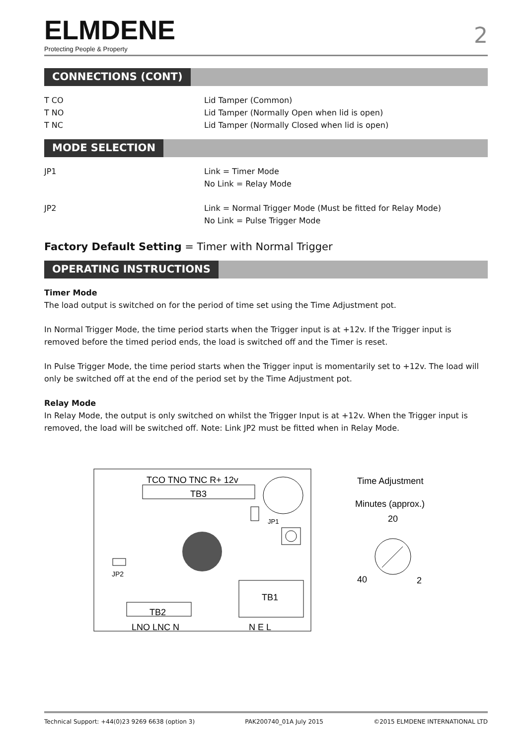ELMDENE
Protecting People & Property
2
CONNECTIONS (CONT)
T CO Lid Tamper (Common)
T NO Lid Tamper (Normally Open when lid is open)
T NC Lid Tamper (Normally Closed when lid is open)
MODE SELECTION
JP1 Link = Timer Mode
No Link = Relay Mode
JP2 Link = Normal Trigger Mode (Must be fitted for Relay Mode)
No Link = Pulse Trigger Mode
Factory Default Setting = Timer with Normal Trigger
OPERATING INSTRUCTIONS
Timer Mode
The load output is switched on for the period of time set using the Time Adjustment pot.
In Normal Trigger Mode, the time period starts when the Trigger input is at +12v. If the Trigger input is removed before the timed period ends, the load is switched off and the Timer is reset.
In Pulse Trigger Mode, the time period starts when the Trigger input is momentarily set to +12v. The load will only be switched off at the end of the period set by the Time Adjustment pot.
Relay Mode
In Relay Mode, the output is only switched on whilst the Trigger Input is at +12v. When the Trigger input is removed, the load will be switched off. Note: Link JP2 must be fitted when in Relay Mode.
TCO TNO TNC R+ 12v
TB3
JP1
JP2
TB1
TB2
LNO LNC N
N E L
Time Adjustment
Minutes (approx.)
20
40
2
Technical Support: +44(0)23 9269 6638 (option 3) PAK200740_01A July 2015 ©2015 ELMDENE INTERNATIONAL LTD